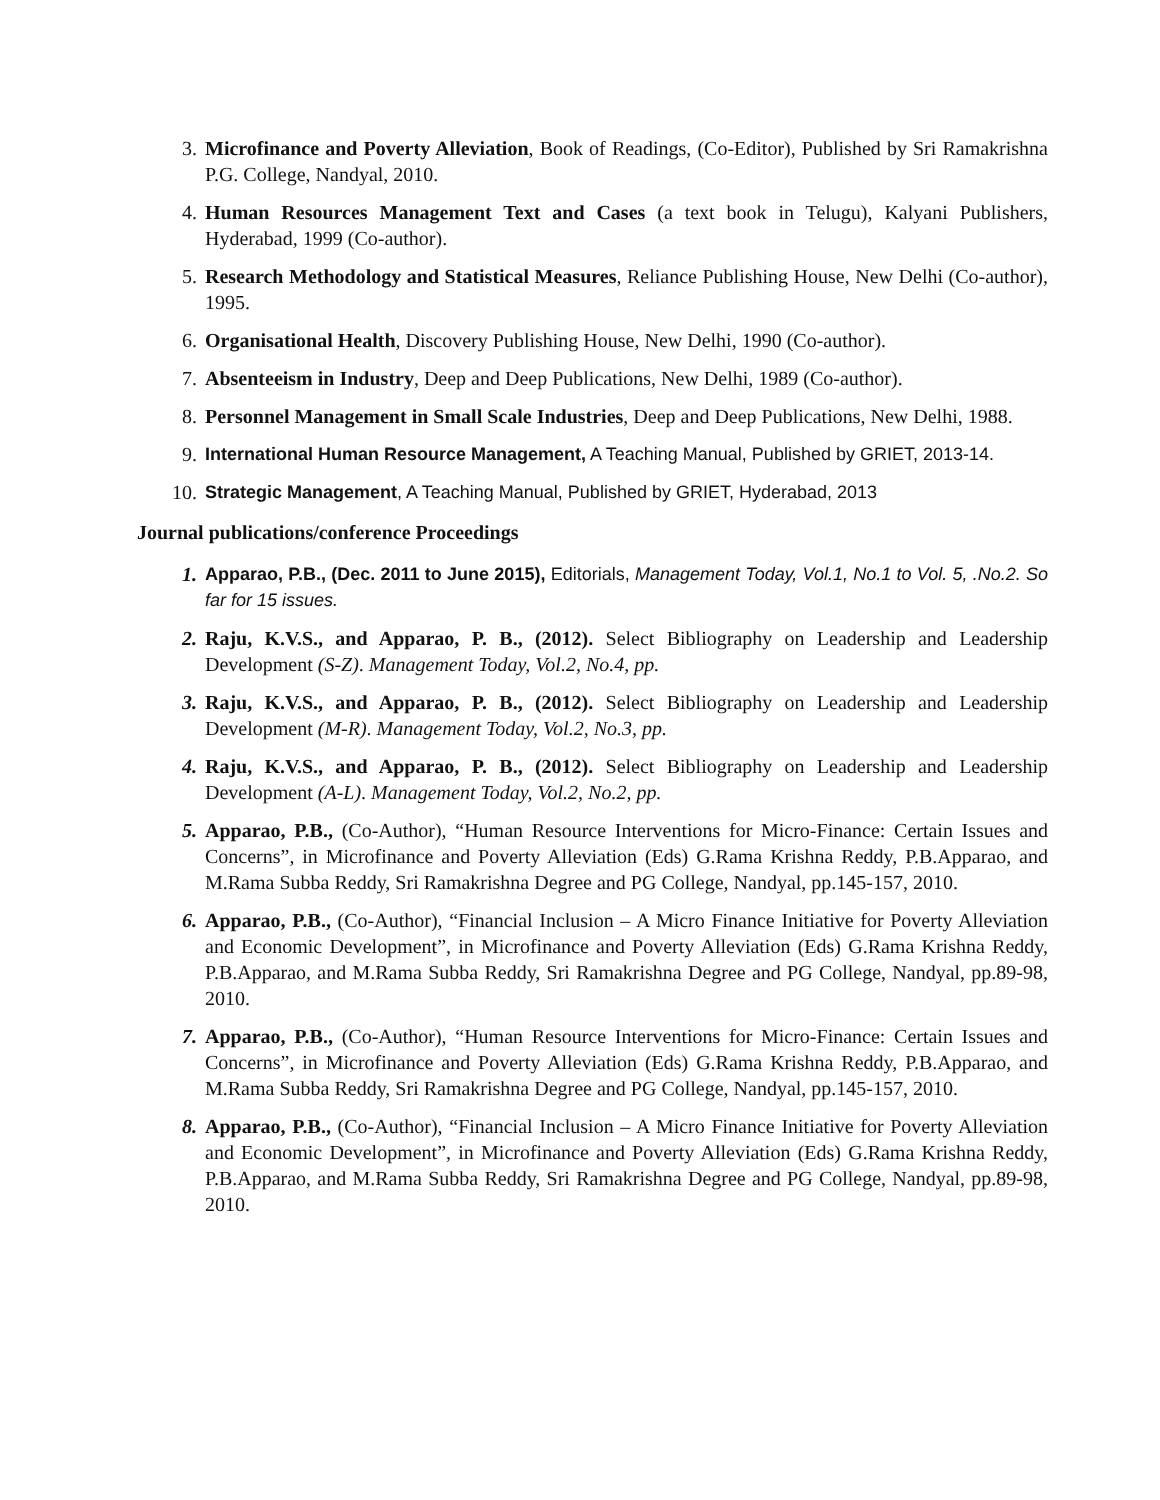3. Microfinance and Poverty Alleviation, Book of Readings, (Co-Editor), Published by Sri Ramakrishna P.G. College, Nandyal, 2010.
4. Human Resources Management Text and Cases (a text book in Telugu), Kalyani Publishers, Hyderabad, 1999 (Co-author).
5. Research Methodology and Statistical Measures, Reliance Publishing House, New Delhi (Co-author), 1995.
6. Organisational Health, Discovery Publishing House, New Delhi, 1990 (Co-author).
7. Absenteeism in Industry, Deep and Deep Publications, New Delhi, 1989 (Co-author).
8. Personnel Management in Small Scale Industries, Deep and Deep Publications, New Delhi, 1988.
9. International Human Resource Management, A Teaching Manual, Published by GRIET, 2013-14.
10. Strategic Management, A Teaching Manual, Published by GRIET, Hyderabad, 2013
Journal publications/conference Proceedings
1. Apparao, P.B., (Dec. 2011 to June 2015), Editorials, Management Today, Vol.1, No.1 to Vol. 5, .No.2. So far for 15 issues.
2. Raju, K.V.S., and Apparao, P. B., (2012). Select Bibliography on Leadership and Leadership Development (S-Z). Management Today, Vol.2, No.4, pp.
3. Raju, K.V.S., and Apparao, P. B., (2012). Select Bibliography on Leadership and Leadership Development (M-R). Management Today, Vol.2, No.3, pp.
4. Raju, K.V.S., and Apparao, P. B., (2012). Select Bibliography on Leadership and Leadership Development (A-L). Management Today, Vol.2, No.2, pp.
5. Apparao, P.B., (Co-Author), “Human Resource Interventions for Micro-Finance: Certain Issues and Concerns”, in Microfinance and Poverty Alleviation (Eds) G.Rama Krishna Reddy, P.B.Apparao, and M.Rama Subba Reddy, Sri Ramakrishna Degree and PG College, Nandyal, pp.145-157, 2010.
6. Apparao, P.B., (Co-Author), “Financial Inclusion – A Micro Finance Initiative for Poverty Alleviation and Economic Development”, in Microfinance and Poverty Alleviation (Eds) G.Rama Krishna Reddy, P.B.Apparao, and M.Rama Subba Reddy, Sri Ramakrishna Degree and PG College, Nandyal, pp.89-98, 2010.
7. Apparao, P.B., (Co-Author), “Human Resource Interventions for Micro-Finance: Certain Issues and Concerns”, in Microfinance and Poverty Alleviation (Eds) G.Rama Krishna Reddy, P.B.Apparao, and M.Rama Subba Reddy, Sri Ramakrishna Degree and PG College, Nandyal, pp.145-157, 2010.
8. Apparao, P.B., (Co-Author), “Financial Inclusion – A Micro Finance Initiative for Poverty Alleviation and Economic Development”, in Microfinance and Poverty Alleviation (Eds) G.Rama Krishna Reddy, P.B.Apparao, and M.Rama Subba Reddy, Sri Ramakrishna Degree and PG College, Nandyal, pp.89-98, 2010.